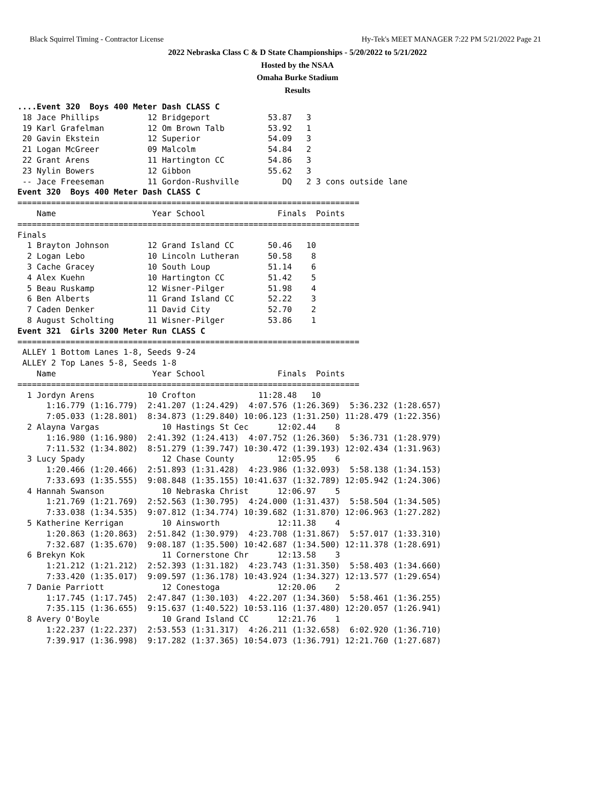Black Squirrel Timing - Contractor License Hy-Tek's MEET MANAGER 7:22 PM 5/21/2022 Page 21
2022 Nebraska Class C & D State Championships - 5/20/2022 to 5/21/2022
Hosted by the NSAA
Omaha Burke Stadium
Results
....Event 320  Boys 400 Meter Dash CLASS C
 18 Jace Phillips          12 Bridgeport            53.87   3
 19 Karl Grafelman         12 Om Brown Talb         53.92   1
 20 Gavin Ekstein          12 Superior              54.09   3
 21 Logan McGreer          09 Malcolm               54.84   2
 22 Grant Arens            11 Hartington CC         54.86   3
 23 Nylin Bowers           12 Gibbon                55.62   3
 -- Jace Freeseman         11 Gordon-Rushville         DQ   2 3 cons outside lane
Event 320  Boys 400 Meter Dash CLASS C
=======================================================================
    Name                    Year School               Finals  Points
=======================================================================
Finals
  1 Brayton Johnson        12 Grand Island CC       50.46   10
  2 Logan Lebo             10 Lincoln Lutheran      50.58    8
  3 Cache Gracey           10 South Loup            51.14    6
  4 Alex Kuehn             10 Hartington CC         51.42    5
  5 Beau Ruskamp           12 Wisner-Pilger         51.98    4
  6 Ben Alberts            11 Grand Island CC       52.22    3
  7 Caden Denker           11 David City            52.70    2
  8 August Scholting       11 Wisner-Pilger         53.86    1
Event 321  Girls 3200 Meter Run CLASS C
=======================================================================
 ALLEY 1 Bottom Lanes 1-8, Seeds 9-24
 ALLEY 2 Top Lanes 5-8, Seeds 1-8
    Name                    Year School               Finals  Points
=======================================================================
  1 Jordyn Arens           10 Crofton             11:28.48   10
      1:16.779 (1:16.779)  2:41.207 (1:24.429)  4:07.576 (1:26.369)  5:36.232 (1:28.657)
      7:05.033 (1:28.801)  8:34.873 (1:29.840) 10:06.123 (1:31.250) 11:28.479 (1:22.356)
  2 Alayna Vargas             10 Hastings St Cec      12:02.44    8
      1:16.980 (1:16.980)  2:41.392 (1:24.413)  4:07.752 (1:26.360)  5:36.731 (1:28.979)
      7:11.532 (1:34.802)  8:51.279 (1:39.747) 10:30.472 (1:39.193) 12:02.434 (1:31.963)
  3 Lucy Spady                12 Chase County         12:05.95    6
      1:20.466 (1:20.466)  2:51.893 (1:31.428)  4:23.986 (1:32.093)  5:58.138 (1:34.153)
      7:33.693 (1:35.555)  9:08.848 (1:35.155) 10:41.637 (1:32.789) 12:05.942 (1:24.306)
  4 Hannah Swanson            10 Nebraska Christ      12:06.97    5
      1:21.769 (1:21.769)  2:52.563 (1:30.795)  4:24.000 (1:31.437)  5:58.504 (1:34.505)
      7:33.038 (1:34.535)  9:07.812 (1:34.774) 10:39.682 (1:31.870) 12:06.963 (1:27.282)
  5 Katherine Kerrigan        10 Ainsworth            12:11.38    4
      1:20.863 (1:20.863)  2:51.842 (1:30.979)  4:23.708 (1:31.867)  5:57.017 (1:33.310)
      7:32.687 (1:35.670)  9:08.187 (1:35.500) 10:42.687 (1:34.500) 12:11.378 (1:28.691)
  6 Brekyn Kok                11 Cornerstone Chr      12:13.58    3
      1:21.212 (1:21.212)  2:52.393 (1:31.182)  4:23.743 (1:31.350)  5:58.403 (1:34.660)
      7:33.420 (1:35.017)  9:09.597 (1:36.178) 10:43.924 (1:34.327) 12:13.577 (1:29.654)
  7 Danie Parriott            12 Conestoga            12:20.06    2
      1:17.745 (1:17.745)  2:47.847 (1:30.103)  4:22.207 (1:34.360)  5:58.461 (1:36.255)
      7:35.115 (1:36.655)  9:15.637 (1:40.522) 10:53.116 (1:37.480) 12:20.057 (1:26.941)
  8 Avery O'Boyle             10 Grand Island CC      12:21.76    1
      1:22.237 (1:22.237)  2:53.553 (1:31.317)  4:26.211 (1:32.658)  6:02.920 (1:36.710)
      7:39.917 (1:36.998)  9:17.282 (1:37.365) 10:54.073 (1:36.791) 12:21.760 (1:27.687)